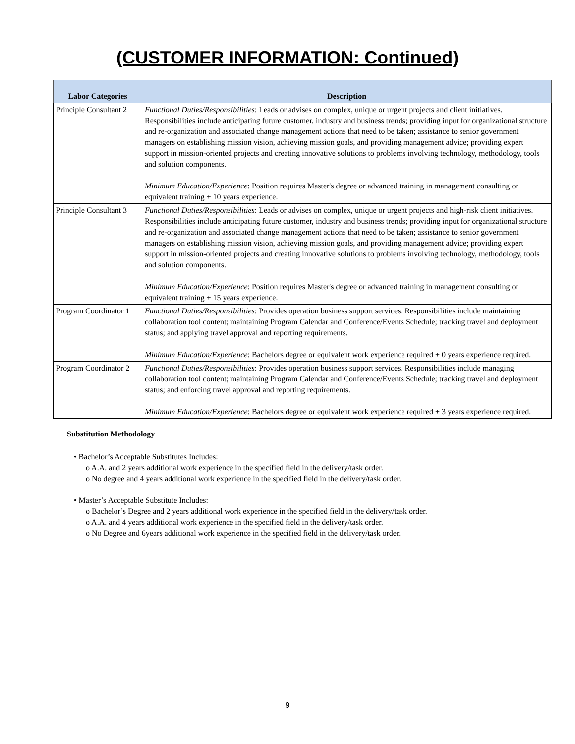(CUSTOMER INFORMATION: Continued)
| Labor Categories | Description |
| --- | --- |
| Principle Consultant 2 | Functional Duties/Responsibilities : Leads or advises on complex, unique or urgent projects and client initiatives. Responsibilities include anticipating future customer, industry and business trends; providing input for organizational structure and re-organization and associated change management actions that need to be taken; assistance to senior government managers on establishing mission vision, achieving mission goals, and providing management advice; providing expert support in mission-oriented projects and creating innovative solutions to problems involving technology, methodology, tools and solution components. Minimum Education/Experience : Position requires Master's degree or advanced training in management consulting or equivalent training + 10 years experience. |
| Principle Consultant 3 | Functional Duties/Responsibilities : Leads or advises on complex, unique or urgent projects and high-risk client initiatives. Responsibilities include anticipating future customer, industry and business trends; providing input for organizational structure and re-organization and associated change management actions that need to be taken; assistance to senior government managers on establishing mission vision, achieving mission goals, and providing management advice; providing expert support in mission-oriented projects and creating innovative solutions to problems involving technology, methodology, tools and solution components. Minimum Education/Experience : Position requires Master's degree or advanced training in management consulting or equivalent training + 15 years experience. |
| Program Coordinator 1 | Functional Duties/Responsibilities : Provides operation business support services. Responsibilities include maintaining collaboration tool content; maintaining Program Calendar and Conference/Events Schedule; tracking travel and deployment status; and applying travel approval and reporting requirements. Minimum Education/Experience : Bachelors degree or equivalent work experience required + 0 years experience required. |
| Program Coordinator 2 | Functional Duties/Responsibilities : Provides operation business support services. Responsibilities include managing collaboration tool content; maintaining Program Calendar and Conference/Events Schedule; tracking travel and deployment status; and enforcing travel approval and reporting requirements. Minimum Education/Experience : Bachelors degree or equivalent work experience required + 3 years experience required. |
Substitution Methodology
• Bachelor’s Acceptable Substitutes Includes:
o A.A. and 2 years additional work experience in the specified field in the delivery/task order.
o No degree and 4 years additional work experience in the specified field in the delivery/task order.
• Master’s Acceptable Substitute Includes:
o Bachelor’s Degree and 2 years additional work experience in the specified field in the delivery/task order.
o A.A. and 4 years additional work experience in the specified field in the delivery/task order.
o No Degree and 6years additional work experience in the specified field in the delivery/task order.
9